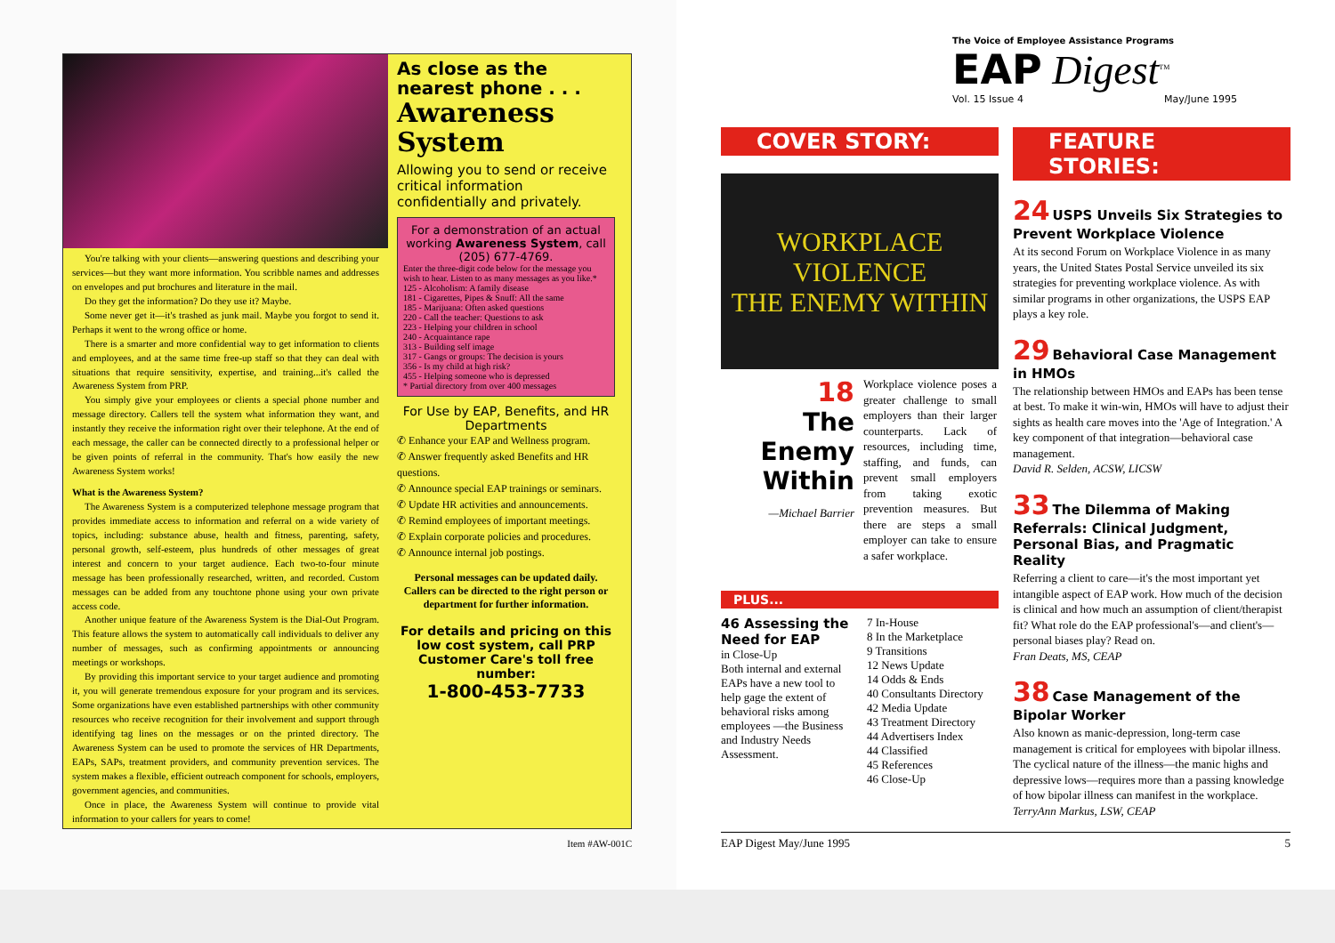You're talking with your clients—answering questions and describing your services—but they want more information. You scribble names and addresses on envelopes and put brochures and literature in the mail.
Do they get the information? Do they use it? Maybe.
Some never get it—it's trashed as junk mail. Maybe you forgot to send it. Perhaps it went to the wrong office or home.
There is a smarter and more confidential way to get information to clients and employees, and at the same time free-up staff so that they can deal with situations that require sensitivity, expertise, and training...it's called the Awareness System from PRP.
You simply give your employees or clients a special phone number and message directory. Callers tell the system what information they want, and instantly they receive the information right over their telephone. At the end of each message, the caller can be connected directly to a professional helper or be given points of referral in the community. That's how easily the new Awareness System works!
What is the Awareness System?
The Awareness System is a computerized telephone message program that provides immediate access to information and referral on a wide variety of topics, including: substance abuse, health and fitness, parenting, safety, personal growth, self-esteem, plus hundreds of other messages of great interest and concern to your target audience. Each two-to-four minute message has been professionally researched, written, and recorded. Custom messages can be added from any touchtone phone using your own private access code.
Another unique feature of the Awareness System is the Dial-Out Program. This feature allows the system to automatically call individuals to deliver any number of messages, such as confirming appointments or announcing meetings or workshops.
By providing this important service to your target audience and promoting it, you will generate tremendous exposure for your program and its services. Some organizations have even established partnerships with other community resources who receive recognition for their involvement and support through identifying tag lines on the messages or on the printed directory. The Awareness System can be used to promote the services of HR Departments, EAPs, SAPs, treatment providers, and community prevention services. The system makes a flexible, efficient outreach component for schools, employers, government agencies, and communities.
Once in place, the Awareness System will continue to provide vital information to your callers for years to come!
As close as the nearest phone . . .
Awareness System
Allowing you to send or receive critical information confidentially and privately.
For a demonstration of an actual working Awareness System, call (205) 677-4769.
Enter the three-digit code below for the message you wish to hear. Listen to as many messages as you like.*
125 - Alcoholism: A family disease
181 - Cigarettes, Pipes & Snuff: All the same
185 - Marijuana: Often asked questions
220 - Call the teacher: Questions to ask
223 - Helping your children in school
240 - Acquaintance rape
313 - Building self image
317 - Gangs or groups: The decision is yours
356 - Is my child at high risk?
455 - Helping someone who is depressed
* Partial directory from over 400 messages
For Use by EAP, Benefits, and HR Departments
✆ Enhance your EAP and Wellness program.
✆ Answer frequently asked Benefits and HR questions.
✆ Announce special EAP trainings or seminars.
✆ Update HR activities and announcements.
✆ Remind employees of important meetings.
✆ Explain corporate policies and procedures.
✆ Announce internal job postings.
Personal messages can be updated daily. Callers can be directed to the right person or department for further information.
For details and pricing on this low cost system, call PRP Customer Care's toll free number:
1-800-453-7733
Item #AW-001C
The Voice of Employee Assistance Programs
EAP Digest<sup>TM</sup>
Vol. 15 Issue 4 May/June 1995
COVER STORY:
WORKPLACE VIOLENCE
THE ENEMY WITHIN
18
The Enemy Within
—Michael Barrier
Workplace violence poses a greater challenge to small employers than their larger counterparts. Lack of resources, including time, staffing, and funds, can prevent small employers from taking exotic prevention measures. But there are steps a small employer can take to ensure a safer workplace.
PLUS...
46 Assessing the Need for EAP
in Close-Up
Both internal and external EAPs have a new tool to help gage the extent of behavioral risks among employees —the Business and Industry Needs Assessment.
7 In-House
8 In the Marketplace
9 Transitions
12 News Update
14 Odds & Ends
40 Consultants Directory
42 Media Update
43 Treatment Directory
44 Advertisers Index
44 Classified
45 References
46 Close-Up
FEATURE STORIES:
24 USPS Unveils Six Strategies to Prevent Workplace Violence
At its second Forum on Workplace Violence in as many years, the United States Postal Service unveiled its six strategies for preventing workplace violence. As with similar programs in other organizations, the USPS EAP plays a key role.
29 Behavioral Case Management in HMOs
The relationship between HMOs and EAPs has been tense at best. To make it win-win, HMOs will have to adjust their sights as health care moves into the 'Age of Integration.' A key component of that integration—behavioral case management.
David R. Selden, ACSW, LICSW
33 The Dilemma of Making Referrals: Clinical Judgment, Personal Bias, and Pragmatic Reality
Referring a client to care—it's the most important yet intangible aspect of EAP work. How much of the decision is clinical and how much an assumption of client/therapist fit? What role do the EAP professional's—and client's—personal biases play? Read on.
Fran Deats, MS, CEAP
38 Case Management of the Bipolar Worker
Also known as manic-depression, long-term case management is critical for employees with bipolar illness. The cyclical nature of the illness—the manic highs and depressive lows—requires more than a passing knowledge of how bipolar illness can manifest in the workplace.
TerryAnn Markus, LSW, CEAP
EAP Digest May/June 1995 5